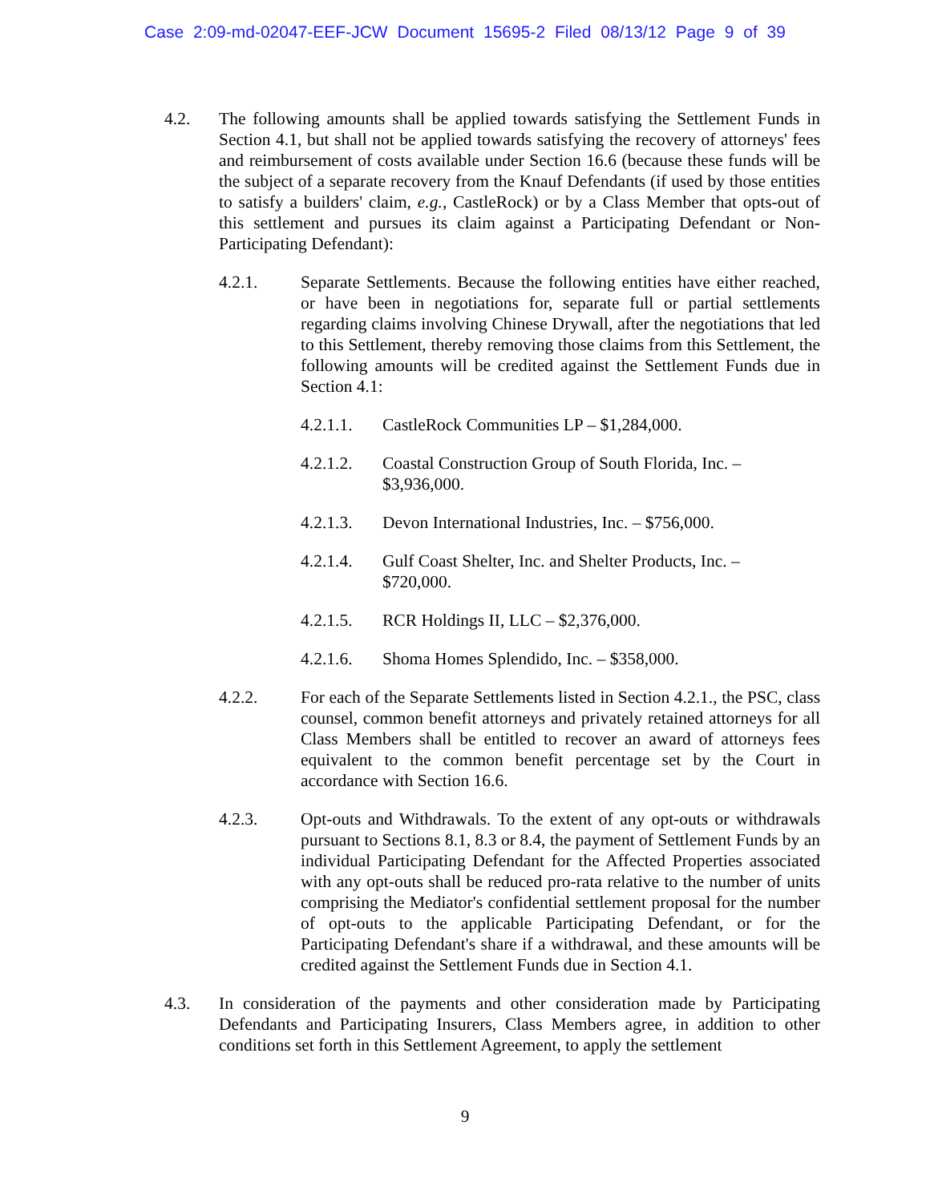Case 2:09-md-02047-EEF-JCW Document 15695-2 Filed 08/13/12 Page 9 of 39
4.2. The following amounts shall be applied towards satisfying the Settlement Funds in Section 4.1, but shall not be applied towards satisfying the recovery of attorneys' fees and reimbursement of costs available under Section 16.6 (because these funds will be the subject of a separate recovery from the Knauf Defendants (if used by those entities to satisfy a builders' claim, e.g., CastleRock) or by a Class Member that opts-out of this settlement and pursues its claim against a Participating Defendant or Non-Participating Defendant):
4.2.1. Separate Settlements. Because the following entities have either reached, or have been in negotiations for, separate full or partial settlements regarding claims involving Chinese Drywall, after the negotiations that led to this Settlement, thereby removing those claims from this Settlement, the following amounts will be credited against the Settlement Funds due in Section 4.1:
4.2.1.1.
CastleRock Communities LP – $1,284,000.
4.2.1.2.
Coastal Construction Group of South Florida, Inc. – $3,936,000.
4.2.1.3.
Devon International Industries, Inc. – $756,000.
4.2.1.4.
Gulf Coast Shelter, Inc. and Shelter Products, Inc. – $720,000.
4.2.1.5.
RCR Holdings II, LLC – $2,376,000.
4.2.1.6.
Shoma Homes Splendido, Inc. – $358,000.
4.2.2. For each of the Separate Settlements listed in Section 4.2.1., the PSC, class counsel, common benefit attorneys and privately retained attorneys for all Class Members shall be entitled to recover an award of attorneys fees equivalent to the common benefit percentage set by the Court in accordance with Section 16.6.
4.2.3. Opt-outs and Withdrawals. To the extent of any opt-outs or withdrawals pursuant to Sections 8.1, 8.3 or 8.4, the payment of Settlement Funds by an individual Participating Defendant for the Affected Properties associated with any opt-outs shall be reduced pro-rata relative to the number of units comprising the Mediator's confidential settlement proposal for the number of opt-outs to the applicable Participating Defendant, or for the Participating Defendant's share if a withdrawal, and these amounts will be credited against the Settlement Funds due in Section 4.1.
4.3. In consideration of the payments and other consideration made by Participating Defendants and Participating Insurers, Class Members agree, in addition to other conditions set forth in this Settlement Agreement, to apply the settlement
9